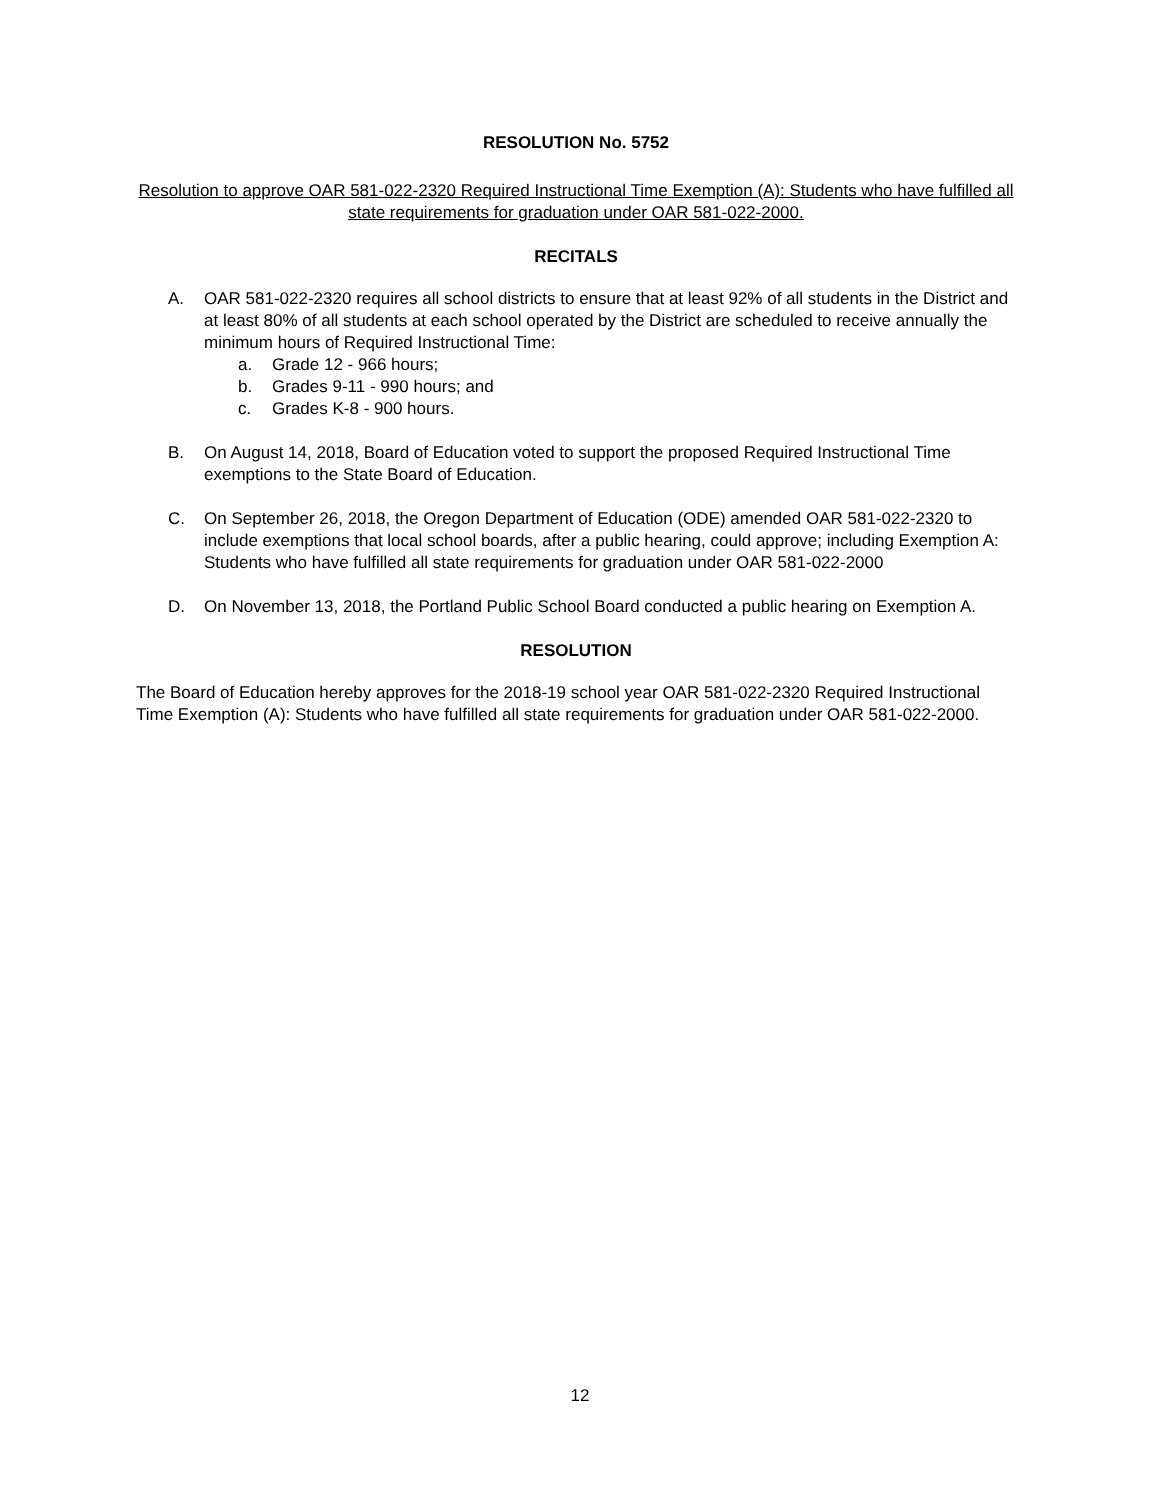RESOLUTION No. 5752
Resolution to approve OAR 581-022-2320 Required Instructional Time Exemption (A): Students who have fulfilled all state requirements for graduation under OAR 581-022-2000.
RECITALS
A. OAR 581-022-2320 requires all school districts to ensure that at least 92% of all students in the District and at least 80% of all students at each school operated by the District are scheduled to receive annually the minimum hours of Required Instructional Time:
a. Grade 12 - 966 hours;
b. Grades 9-11 - 990 hours; and
c. Grades K-8 - 900 hours.
B. On August 14, 2018, Board of Education voted to support the proposed Required Instructional Time exemptions to the State Board of Education.
C. On September 26, 2018, the Oregon Department of Education (ODE) amended OAR 581-022-2320 to include exemptions that local school boards, after a public hearing, could approve; including Exemption A: Students who have fulfilled all state requirements for graduation under OAR 581-022-2000
D. On November 13, 2018, the Portland Public School Board conducted a public hearing on Exemption A.
RESOLUTION
The Board of Education hereby approves for the 2018-19 school year OAR 581-022-2320 Required Instructional Time Exemption (A): Students who have fulfilled all state requirements for graduation under OAR 581-022-2000.
12